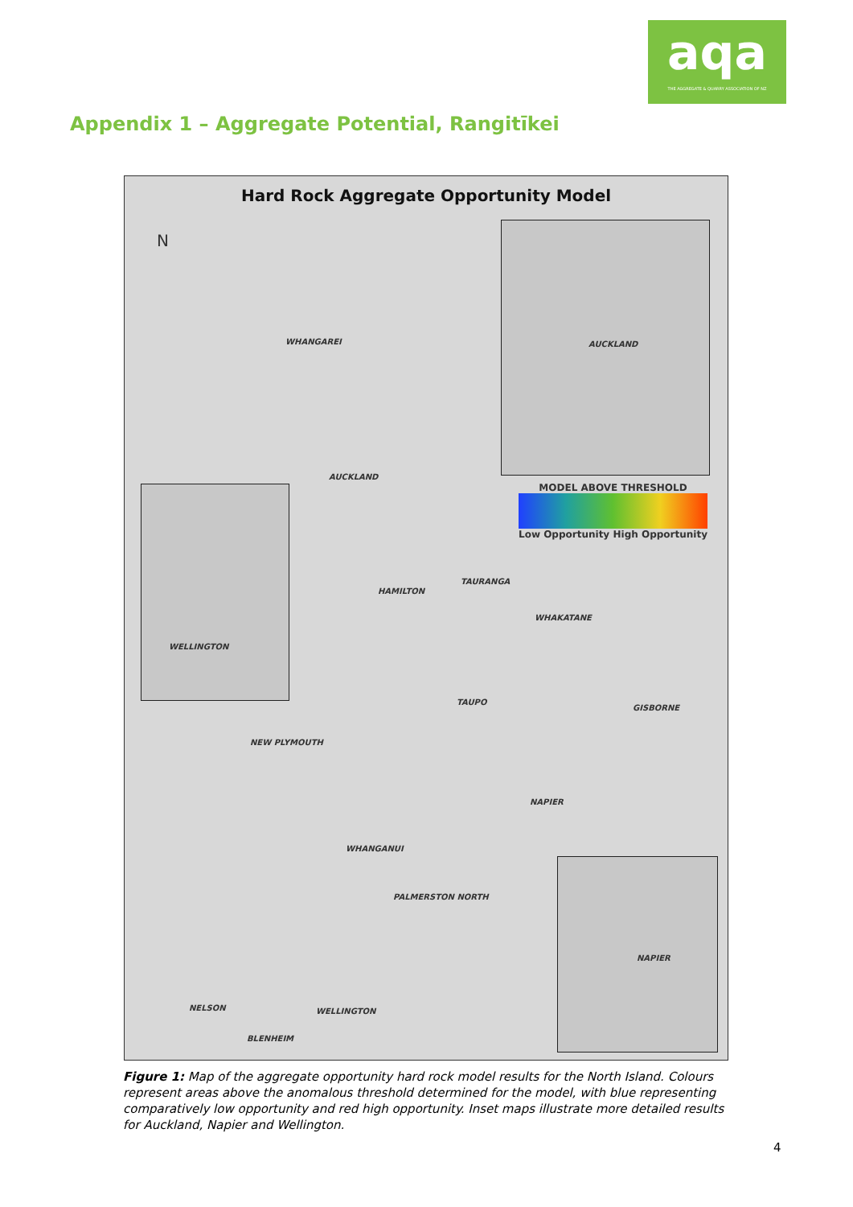aqa
THE AGGREGATE & QUARRY ASSOCIATION OF NZ
Appendix 1 – Aggregate Potential, Rangitīkei
Hard Rock Aggregate Opportunity Model
N
AUCKLAND
MODEL ABOVE THRESHOLD
Low Opportunity High Opportunity
WELLINGTON
NAPIER
WHANGAREI
AUCKLAND
TAURANGA
HAMILTON
WHAKATANE
TAUPO
GISBORNE
NEW PLYMOUTH
NAPIER
WHANGANUI
PALMERSTON NORTH
NELSON WELLINGTON
BLENHEIM
Figure 1: Map of the aggregate opportunity hard rock model results for the North Island. Colours represent areas above the anomalous threshold determined for the model, with blue representing comparatively low opportunity and red high opportunity. Inset maps illustrate more detailed results for Auckland, Napier and Wellington.
4